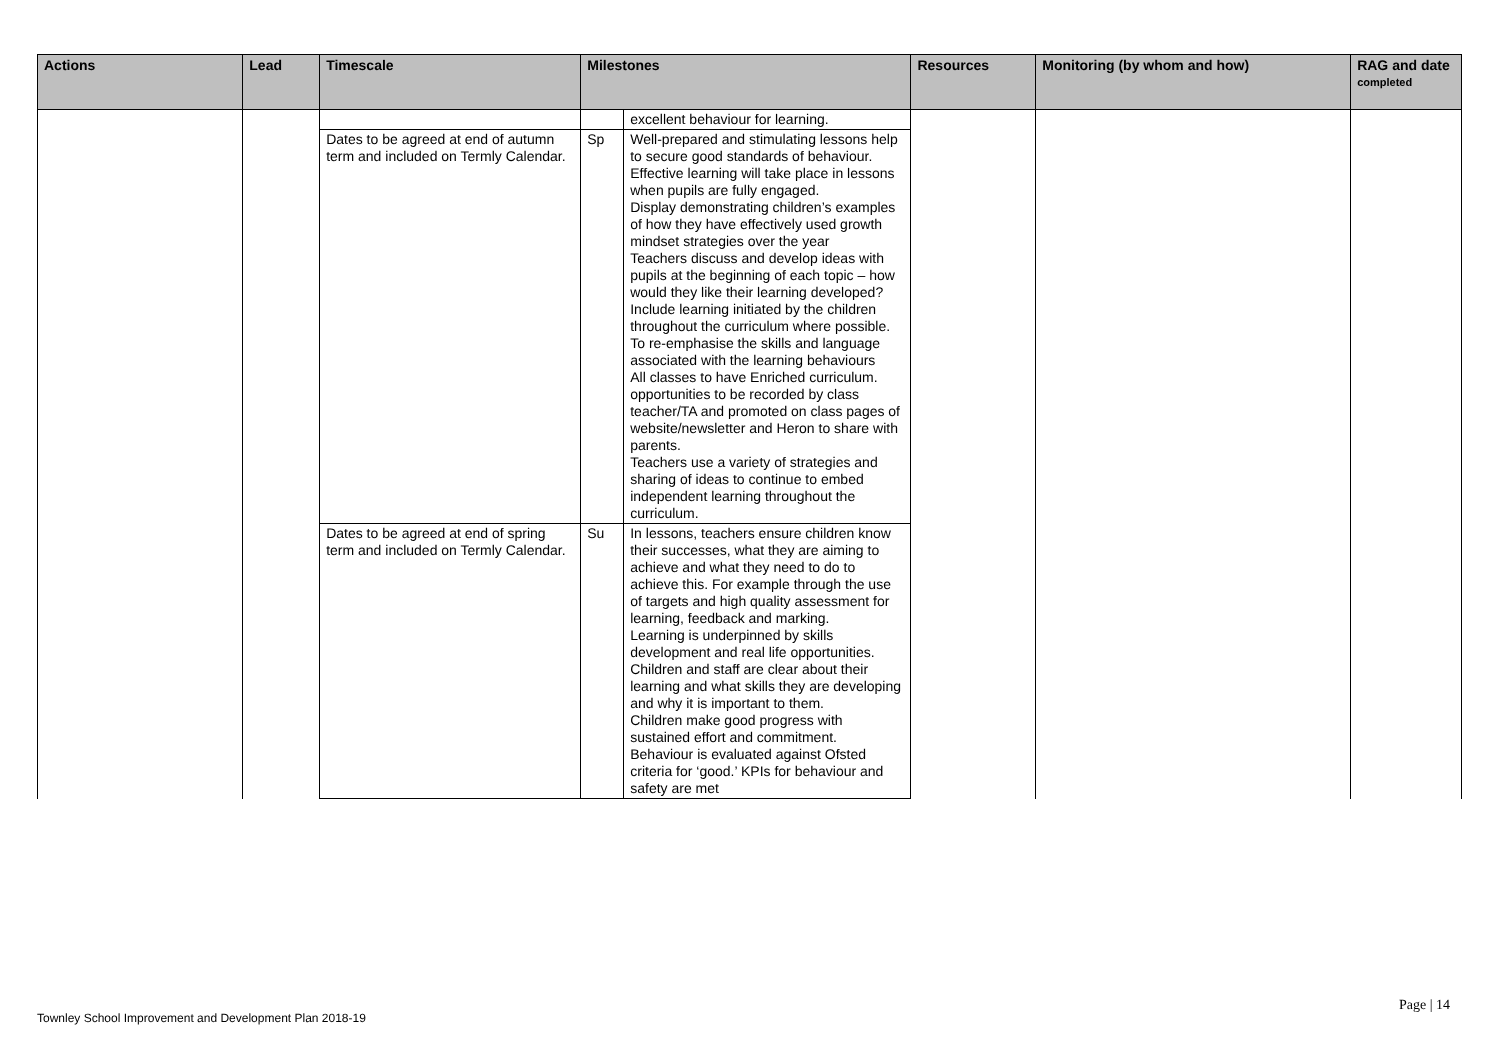| Actions | Lead | Timescale | Milestones | | Resources | Monitoring (by whom and how) | RAG and date completed |
| --- | --- | --- | --- | --- | --- | --- | --- |
| | | | | excellent behaviour for learning. | | | |
| | | Dates to be agreed at end of autumn term and included on Termly Calendar. | Sp | Well-prepared and stimulating lessons help to secure good standards of behaviour. Effective learning will take place in lessons when pupils are fully engaged. Display demonstrating children’s examples of how they have effectively used growth mindset strategies over the year Teachers discuss and develop ideas with pupils at the beginning of each topic – how would they like their learning developed? Include learning initiated by the children throughout the curriculum where possible. To re-emphasise the skills and language associated with the learning behaviours All classes to have Enriched curriculum. opportunities to be recorded by class teacher/TA and promoted on class pages of website/newsletter and Heron to share with parents. Teachers use a variety of strategies and sharing of ideas to continue to embed independent learning throughout the curriculum. | | | |
| | | Dates to be agreed at end of spring term and included on Termly Calendar. | Su | In lessons, teachers ensure children know their successes, what they are aiming to achieve and what they need to do to achieve this. For example through the use of targets and high quality assessment for learning, feedback and marking. Learning is underpinned by skills development and real life opportunities. Children and staff are clear about their learning and what skills they are developing and why it is important to them. Children make good progress with sustained effort and commitment. Behaviour is evaluated against Ofsted criteria for ‘good.’ KPIs for behaviour and safety are met | | | |
Page | 14
Townley School Improvement and Development Plan 2018-19